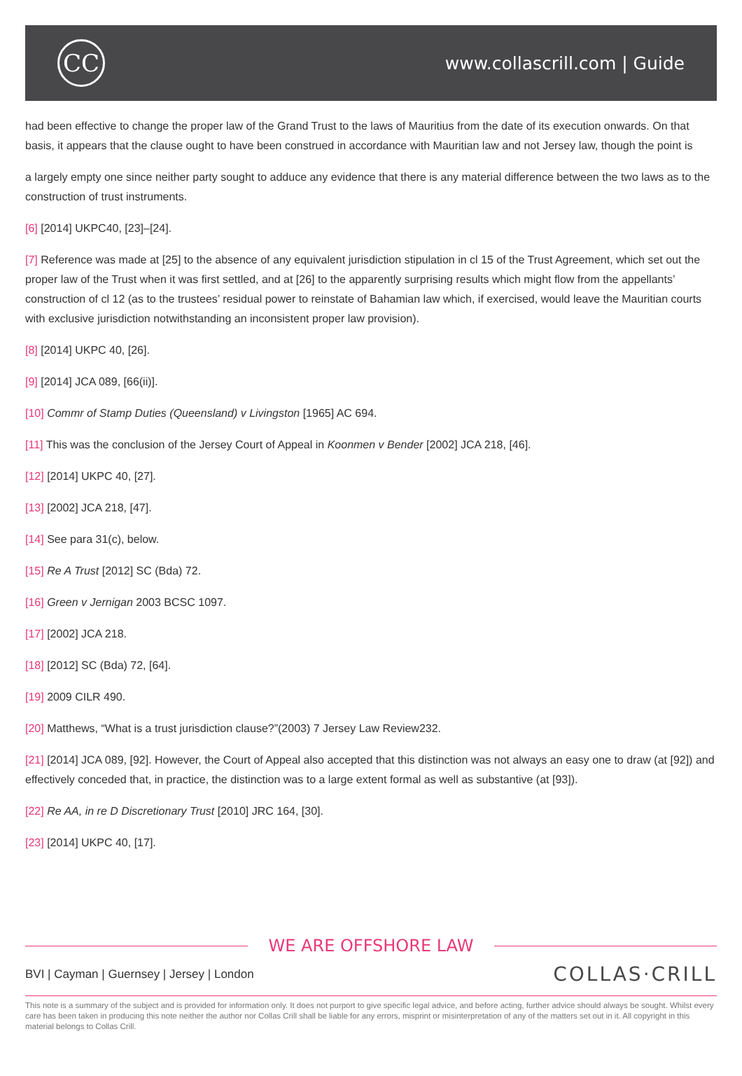CC
www.collascrill.com | Guide
had been effective to change the proper law of the Grand Trust to the laws of Mauritius from the date of its execution onwards. On that basis, it appears that the clause ought to have been construed in accordance with Mauritian law and not Jersey law, though the point is
a largely empty one since neither party sought to adduce any evidence that there is any material difference between the two laws as to the construction of trust instruments.
[6] [2014] UKPC40, [23]–[24].
[7] Reference was made at [25] to the absence of any equivalent jurisdiction stipulation in cl 15 of the Trust Agreement, which set out the proper law of the Trust when it was first settled, and at [26] to the apparently surprising results which might flow from the appellants’ construction of cl 12 (as to the trustees’ residual power to reinstate of Bahamian law which, if exercised, would leave the Mauritian courts with exclusive jurisdiction notwithstanding an inconsistent proper law provision).
[8] [2014] UKPC 40, [26].
[9] [2014] JCA 089, [66(ii)].
[10] Commr of Stamp Duties (Queensland) v Livingston [1965] AC 694.
[11] This was the conclusion of the Jersey Court of Appeal in Koonmen v Bender [2002] JCA 218, [46].
[12] [2014] UKPC 40, [27].
[13] [2002] JCA 218, [47].
[14] See para 31(c), below.
[15] Re A Trust [2012] SC (Bda) 72.
[16] Green v Jernigan 2003 BCSC 1097.
[17] [2002] JCA 218.
[18] [2012] SC (Bda) 72, [64].
[19] 2009 CILR 490.
[20] Matthews, “What is a trust jurisdiction clause?”(2003) 7 Jersey Law Review232.
[21] [2014] JCA 089, [92]. However, the Court of Appeal also accepted that this distinction was not always an easy one to draw (at [92]) and effectively conceded that, in practice, the distinction was to a large extent formal as well as substantive (at [93]).
[22] Re AA, in re D Discretionary Trust [2010] JRC 164, [30].
[23] [2014] UKPC 40, [17].
WE ARE OFFSHORE LAW
BVI | Cayman | Guernsey | Jersey | London
COLLAS·CRILL
This note is a summary of the subject and is provided for information only. It does not purport to give specific legal advice, and before acting, further advice should always be sought. Whilst every care has been taken in producing this note neither the author nor Collas Crill shall be liable for any errors, misprint or misinterpretation of any of the matters set out in it. All copyright in this material belongs to Collas Crill.